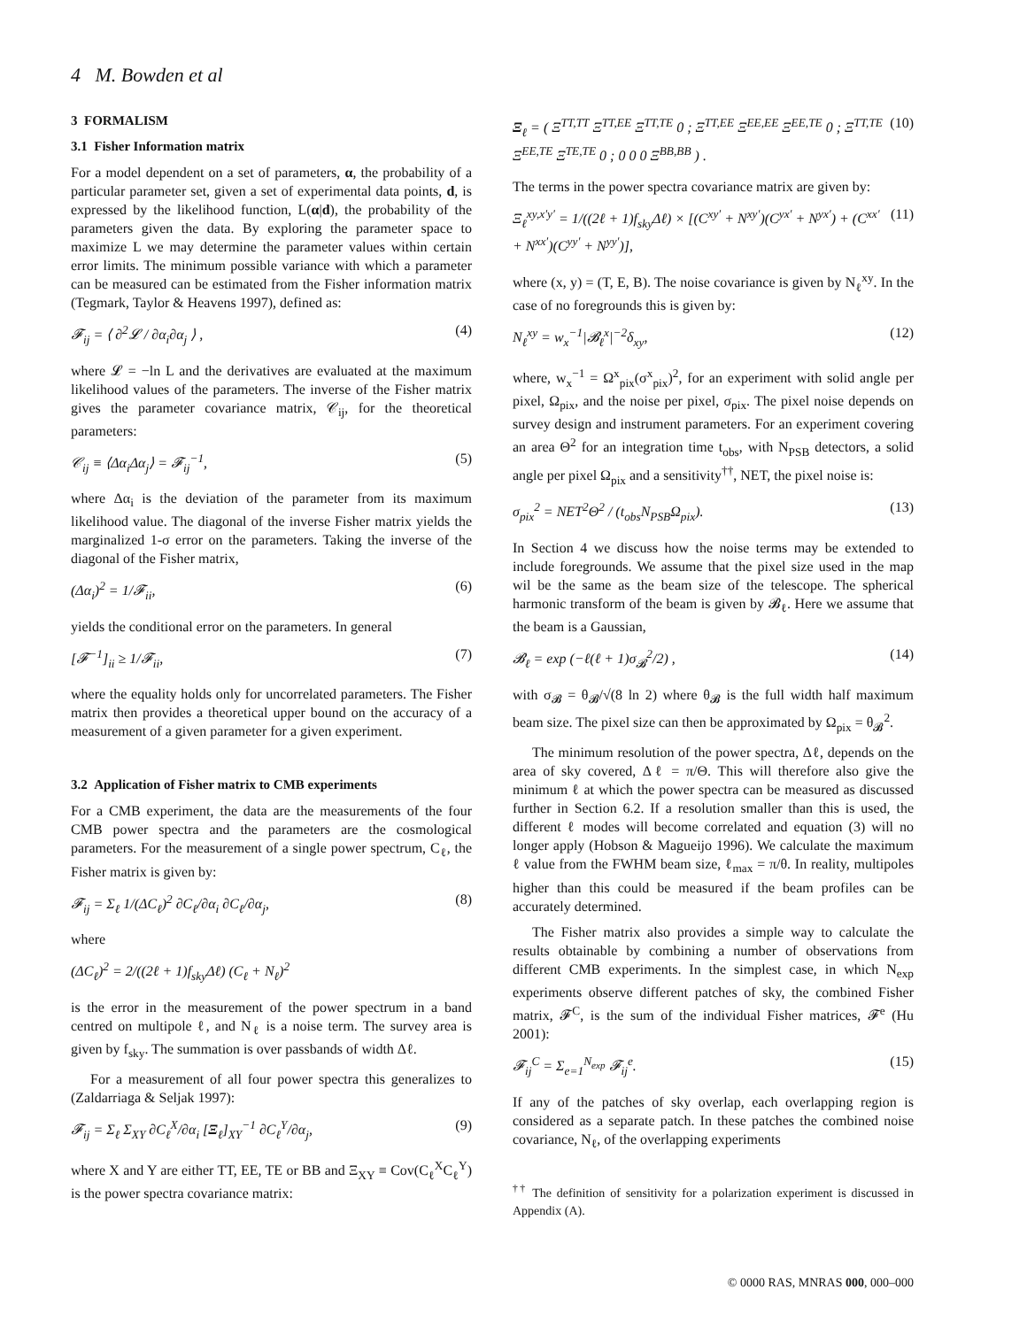4 M. Bowden et al
3 FORMALISM
3.1 Fisher Information matrix
For a model dependent on a set of parameters, α, the probability of a particular parameter set, given a set of experimental data points, d, is expressed by the likelihood function, L(α|d), the probability of the parameters given the data. By exploring the parameter space to maximize L we may determine the parameter values within certain error limits. The minimum possible variance with which a parameter can be measured can be estimated from the Fisher information matrix (Tegmark, Taylor & Heavens 1997), defined as:
𝓕<sub>ij</sub> = ⟨ ∂<sup>2</sup>𝓛 / ∂α<sub>i</sub>∂α<sub>j</sub> ⟩ , (4)
where 𝓛 = −ln L and the derivatives are evaluated at the maximum likelihood values of the parameters. The inverse of the Fisher matrix gives the parameter covariance matrix, 𝒞<sub>ij</sub>, for the theoretical parameters:
𝒞<sub>ij</sub> ≡ ⟨Δα<sub>i</sub>Δα<sub>j</sub>⟩ = 𝓕<sub>ij</sub><sup>−1</sup>, (5)
where Δα<sub>i</sub> is the deviation of the parameter from its maximum likelihood value. The diagonal of the inverse Fisher matrix yields the marginalized 1-σ error on the parameters. Taking the inverse of the diagonal of the Fisher matrix,
(Δα<sub>i</sub>)<sup>2</sup> = 1/𝓕<sub>ii</sub>, (6)
yields the conditional error on the parameters. In general
[𝓕<sup>−1</sup>]<sub>ii</sub> ≥ 1/𝓕<sub>ii</sub>, (7)
where the equality holds only for uncorrelated parameters. The Fisher matrix then provides a theoretical upper bound on the accuracy of a measurement of a given parameter for a given experiment.
3.2 Application of Fisher matrix to CMB experiments
For a CMB experiment, the data are the measurements of the four CMB power spectra and the parameters are the cosmological parameters. For the measurement of a single power spectrum, C<sub>ℓ</sub>, the Fisher matrix is given by:
𝓕<sub>ij</sub> = Σ<sub>ℓ</sub> 1/(ΔC<sub>ℓ</sub>)<sup>2</sup> ∂C<sub>ℓ</sub>/∂α<sub>i</sub> ∂C<sub>ℓ</sub>/∂α<sub>j</sub>, (8)
where
(ΔC<sub>ℓ</sub>)<sup>2</sup> = 2/((2ℓ + 1)f<sub>sky</sub>Δℓ) (C<sub>ℓ</sub> + N<sub>ℓ</sub>)<sup>2</sup>
is the error in the measurement of the power spectrum in a band centred on multipole ℓ, and N<sub>ℓ</sub> is a noise term. The survey area is given by f<sub>sky</sub>. The summation is over passbands of width Δℓ.
For a measurement of all four power spectra this generalizes to (Zaldarriaga & Seljak 1997):
𝓕<sub>ij</sub> = Σ<sub>ℓ</sub> Σ<sub>XY</sub> ∂C<sub>ℓ</sub><sup>X</sup>/∂α<sub>i</sub> [Ξ<sub>ℓ</sub>]<sub>XY</sub><sup>−1</sup> ∂C<sub>ℓ</sub><sup>Y</sup>/∂α<sub>j</sub>, (9)
where X and Y are either TT, EE, TE or BB and Ξ<sub>XY</sub> ≡ Cov(C<sub>ℓ</sub><sup>X</sup>C<sub>ℓ</sub><sup>Y</sup>) is the power spectra covariance matrix:
Ξ<sub>ℓ</sub> = ( Ξ<sup>TT,TT</sup> Ξ<sup>TT,EE</sup> Ξ<sup>TT,TE</sup> 0 ; Ξ<sup>TT,EE</sup> Ξ<sup>EE,EE</sup> Ξ<sup>EE,TE</sup> 0 ; Ξ<sup>TT,TE</sup> Ξ<sup>EE,TE</sup> Ξ<sup>TE,TE</sup> 0 ; 0 0 0 Ξ<sup>BB,BB</sup> ) . (10)
The terms in the power spectra covariance matrix are given by:
Ξ<sub>ℓ</sub><sup>xy,x′y′</sup> = 1/((2ℓ + 1)f<sub>sky</sub>Δℓ) × [(C<sup>xy′</sup> + N<sup>xy′</sup>)(C<sup>yx′</sup> + N<sup>yx′</sup>) + (C<sup>xx′</sup> + N<sup>xx′</sup>)(C<sup>yy′</sup> + N<sup>yy′</sup>)], (11)
where (x, y) = (T, E, B). The noise covariance is given by N<sub>ℓ</sub><sup>xy</sup>. In the case of no foregrounds this is given by:
N<sub>ℓ</sub><sup>xy</sup> = w<sub>x</sub><sup>−1</sup>|𝓑<sub>ℓ</sub><sup>x</sup>|<sup>−2</sup>δ<sub>xy</sub>, (12)
where, w<sub>x</sub><sup>−1</sup> = Ω<sup>x</sup><sub>pix</sub>(σ<sup>x</sup><sub>pix</sub>)<sup>2</sup>, for an experiment with solid angle per pixel, Ω<sub>pix</sub>, and the noise per pixel, σ<sub>pix</sub>. The pixel noise depends on survey design and instrument parameters. For an experiment covering an area Θ<sup>2</sup> for an integration time t<sub>obs</sub>, with N<sub>PSB</sub> detectors, a solid angle per pixel Ω<sub>pix</sub> and a sensitivity<sup>††</sup>, NET, the pixel noise is:
σ<sub>pix</sub><sup>2</sup> = NET<sup>2</sup>Θ<sup>2</sup> / (t<sub>obs</sub>N<sub>PSB</sub>Ω<sub>pix</sub>). (13)
In Section 4 we discuss how the noise terms may be extended to include foregrounds. We assume that the pixel size used in the map wil be the same as the beam size of the telescope. The spherical harmonic transform of the beam is given by 𝓑<sub>ℓ</sub>. Here we assume that the beam is a Gaussian,
𝓑<sub>ℓ</sub> = exp (−ℓ(ℓ + 1)σ<sub>𝓑</sub><sup>2</sup>/2) , (14)
with σ<sub>𝓑</sub> = θ<sub>𝓑</sub>/√(8 ln 2) where θ<sub>𝓑</sub> is the full width half maximum beam size. The pixel size can then be approximated by Ω<sub>pix</sub> = θ<sub>𝓑</sub><sup>2</sup>.
The minimum resolution of the power spectra, Δℓ, depends on the area of sky covered, Δℓ = π/Θ. This will therefore also give the minimum ℓ at which the power spectra can be measured as discussed further in Section 6.2. If a resolution smaller than this is used, the different ℓ modes will become correlated and equation (3) will no longer apply (Hobson & Magueijo 1996). We calculate the maximum ℓ value from the FWHM beam size, ℓ<sub>max</sub> = π/θ. In reality, multipoles higher than this could be measured if the beam profiles can be accurately determined.
The Fisher matrix also provides a simple way to calculate the results obtainable by combining a number of observations from different CMB experiments. In the simplest case, in which N<sub>exp</sub> experiments observe different patches of sky, the combined Fisher matrix, 𝓕<sup>C</sup>, is the sum of the individual Fisher matrices, 𝓕<sup>e</sup> (Hu 2001):
𝓕<sub>ij</sub><sup>C</sup> = Σ<sub>e=1</sub><sup>N<sub>exp</sub></sup> 𝓕<sub>ij</sub><sup>e</sup>. (15)
If any of the patches of sky overlap, each overlapping region is considered as a separate patch. In these patches the combined noise covariance, N<sub>ℓ</sub>, of the overlapping experiments
<sup>††</sup> The definition of sensitivity for a polarization experiment is discussed in Appendix (A).
© 0000 RAS, MNRAS 000, 000–000